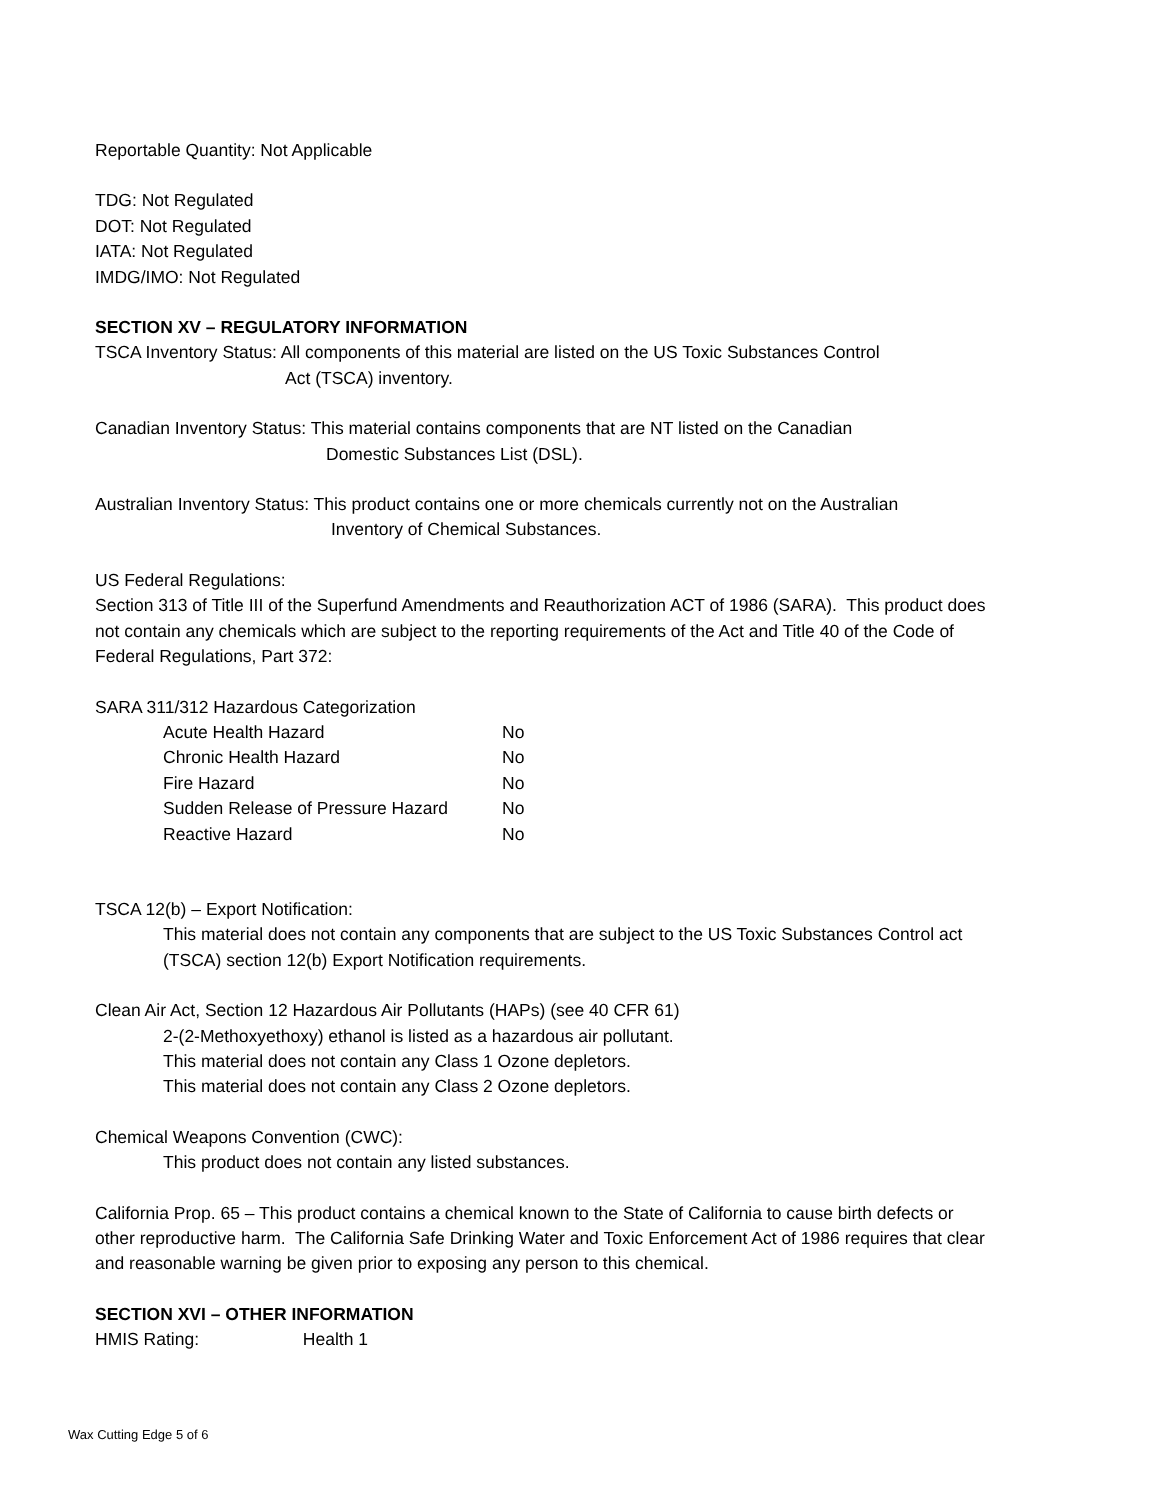Reportable Quantity: Not Applicable
TDG: Not Regulated
DOT: Not Regulated
IATA: Not Regulated
IMDG/IMO: Not Regulated
SECTION XV – REGULATORY INFORMATION
TSCA Inventory Status: All components of this material are listed on the US Toxic Substances Control
Act (TSCA) inventory.
Canadian Inventory Status: This material contains components that are NT listed on the Canadian
Domestic Substances List (DSL).
Australian Inventory Status: This product contains one or more chemicals currently not on the Australian
Inventory of Chemical Substances.
US Federal Regulations:
Section 313 of Title III of the Superfund Amendments and Reauthorization ACT of 1986 (SARA). This product does not contain any chemicals which are subject to the reporting requirements of the Act and Title 40 of the Code of Federal Regulations, Part 372:
SARA 311/312 Hazardous Categorization
| Acute Health Hazard | No |
| Chronic Health Hazard | No |
| Fire Hazard | No |
| Sudden Release of Pressure Hazard | No |
| Reactive Hazard | No |
TSCA 12(b) – Export Notification:
This material does not contain any components that are subject to the US Toxic Substances Control act (TSCA) section 12(b) Export Notification requirements.
Clean Air Act, Section 12 Hazardous Air Pollutants (HAPs) (see 40 CFR 61)
2-(2-Methoxyethoxy) ethanol is listed as a hazardous air pollutant.
This material does not contain any Class 1 Ozone depletors.
This material does not contain any Class 2 Ozone depletors.
Chemical Weapons Convention (CWC):
This product does not contain any listed substances.
California Prop. 65 – This product contains a chemical known to the State of California to cause birth defects or other reproductive harm. The California Safe Drinking Water and Toxic Enforcement Act of 1986 requires that clear and reasonable warning be given prior to exposing any person to this chemical.
SECTION XVI – OTHER INFORMATION
HMIS Rating: Health 1
Wax Cutting Edge 5 of 6